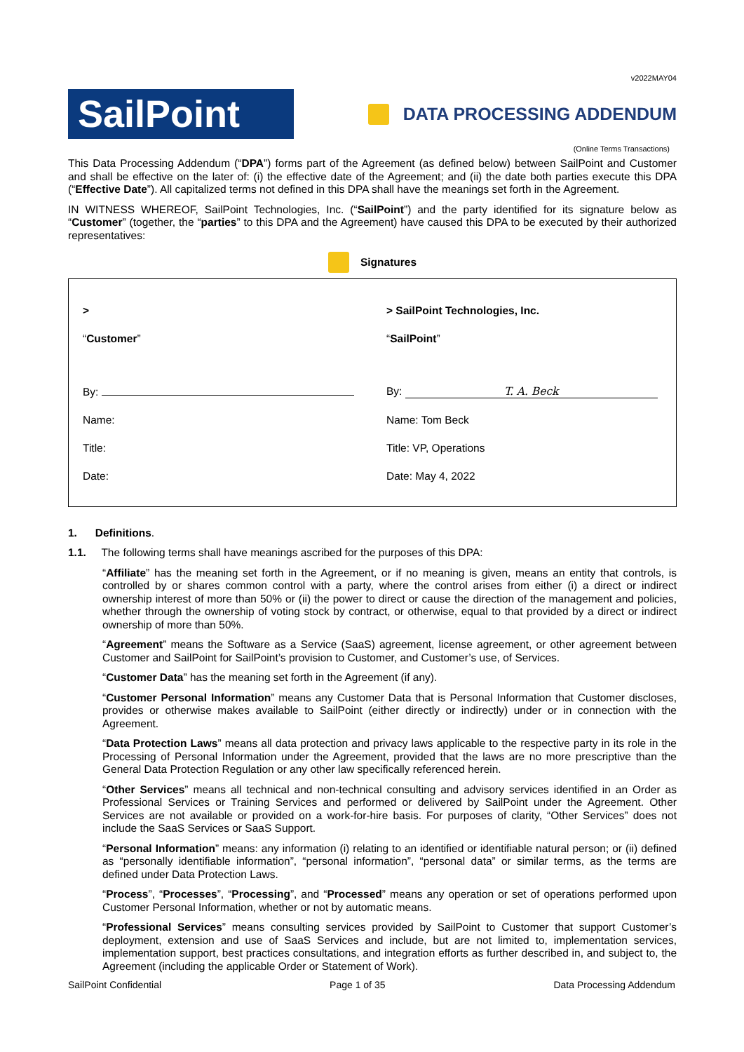v2022MAY04
SailPoint
DATA PROCESSING ADDENDUM
(Online Terms Transactions)
This Data Processing Addendum (“DPA”) forms part of the Agreement (as defined below) between SailPoint and Customer and shall be effective on the later of: (i) the effective date of the Agreement; and (ii) the date both parties execute this DPA (“Effective Date”). All capitalized terms not defined in this DPA shall have the meanings set forth in the Agreement.
IN WITNESS WHEREOF, SailPoint Technologies, Inc. (“SailPoint”) and the party identified for its signature below as “Customer” (together, the “parties” to this DPA and the Agreement) have caused this DPA to be executed by their authorized representatives:
Signatures
| > | > SailPoint Technologies, Inc. |
| “ Customer ” | “ SailPoint ” |
| By: | By: T. A. Beck |
| Name: | Name: Tom Beck |
| Title: | Title: VP, Operations |
| Date: | Date: May 4, 2022 |
1. Definitions.
1.1. The following terms shall have meanings ascribed for the purposes of this DPA:
“Affiliate” has the meaning set forth in the Agreement, or if no meaning is given, means an entity that controls, is controlled by or shares common control with a party, where the control arises from either (i) a direct or indirect ownership interest of more than 50% or (ii) the power to direct or cause the direction of the management and policies, whether through the ownership of voting stock by contract, or otherwise, equal to that provided by a direct or indirect ownership of more than 50%.
“Agreement” means the Software as a Service (SaaS) agreement, license agreement, or other agreement between Customer and SailPoint for SailPoint’s provision to Customer, and Customer’s use, of Services.
“Customer Data” has the meaning set forth in the Agreement (if any).
“Customer Personal Information” means any Customer Data that is Personal Information that Customer discloses, provides or otherwise makes available to SailPoint (either directly or indirectly) under or in connection with the Agreement.
“Data Protection Laws” means all data protection and privacy laws applicable to the respective party in its role in the Processing of Personal Information under the Agreement, provided that the laws are no more prescriptive than the General Data Protection Regulation or any other law specifically referenced herein.
“Other Services” means all technical and non-technical consulting and advisory services identified in an Order as Professional Services or Training Services and performed or delivered by SailPoint under the Agreement. Other Services are not available or provided on a work-for-hire basis. For purposes of clarity, “Other Services” does not include the SaaS Services or SaaS Support.
“Personal Information” means: any information (i) relating to an identified or identifiable natural person; or (ii) defined as “personally identifiable information”, “personal information”, “personal data” or similar terms, as the terms are defined under Data Protection Laws.
“Process”, “Processes”, “Processing”, and “Processed” means any operation or set of operations performed upon Customer Personal Information, whether or not by automatic means.
“Professional Services” means consulting services provided by SailPoint to Customer that support Customer’s deployment, extension and use of SaaS Services and include, but are not limited to, implementation services, implementation support, best practices consultations, and integration efforts as further described in, and subject to, the Agreement (including the applicable Order or Statement of Work).
SailPoint Confidential Page 1 of 35 Data Processing Addendum